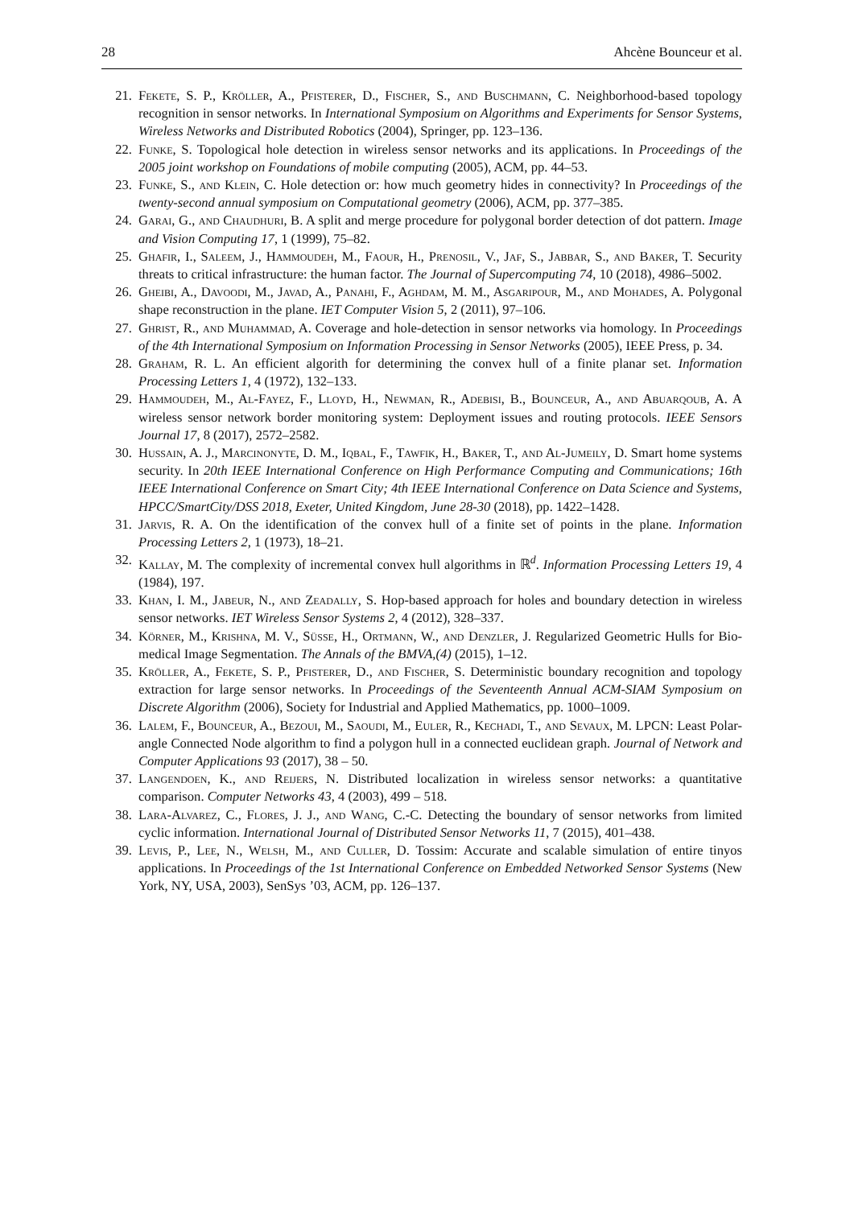28 Ahcène Bounceur et al.
21. Fekete, S. P., Kröller, A., Pfisterer, D., Fischer, S., and Buschmann, C. Neighborhood-based topology recognition in sensor networks. In International Symposium on Algorithms and Experiments for Sensor Systems, Wireless Networks and Distributed Robotics (2004), Springer, pp. 123–136.
22. Funke, S. Topological hole detection in wireless sensor networks and its applications. In Proceedings of the 2005 joint workshop on Foundations of mobile computing (2005), ACM, pp. 44–53.
23. Funke, S., and Klein, C. Hole detection or: how much geometry hides in connectivity? In Proceedings of the twenty-second annual symposium on Computational geometry (2006), ACM, pp. 377–385.
24. Garai, G., and Chaudhuri, B. A split and merge procedure for polygonal border detection of dot pattern. Image and Vision Computing 17, 1 (1999), 75–82.
25. Ghafir, I., Saleem, J., Hammoudeh, M., Faour, H., Prenosil, V., Jaf, S., Jabbar, S., and Baker, T. Security threats to critical infrastructure: the human factor. The Journal of Supercomputing 74, 10 (2018), 4986–5002.
26. Gheibi, A., Davoodi, M., Javad, A., Panahi, F., Aghdam, M. M., Asgaripour, M., and Mohades, A. Polygonal shape reconstruction in the plane. IET Computer Vision 5, 2 (2011), 97–106.
27. Ghrist, R., and Muhammad, A. Coverage and hole-detection in sensor networks via homology. In Proceedings of the 4th International Symposium on Information Processing in Sensor Networks (2005), IEEE Press, p. 34.
28. Graham, R. L. An efficient algorith for determining the convex hull of a finite planar set. Information Processing Letters 1, 4 (1972), 132–133.
29. Hammoudeh, M., Al-Fayez, F., Lloyd, H., Newman, R., Adebisi, B., Bounceur, A., and Abuarqoub, A. A wireless sensor network border monitoring system: Deployment issues and routing protocols. IEEE Sensors Journal 17, 8 (2017), 2572–2582.
30. Hussain, A. J., Marcinonyte, D. M., Iqbal, F., Tawfik, H., Baker, T., and Al-Jumeily, D. Smart home systems security. In 20th IEEE International Conference on High Performance Computing and Communications; 16th IEEE International Conference on Smart City; 4th IEEE International Conference on Data Science and Systems, HPCC/SmartCity/DSS 2018, Exeter, United Kingdom, June 28-30 (2018), pp. 1422–1428.
31. Jarvis, R. A. On the identification of the convex hull of a finite set of points in the plane. Information Processing Letters 2, 1 (1973), 18–21.
32. Kallay, M. The complexity of incremental convex hull algorithms in ℝ<sup>d</sup>. Information Processing Letters 19, 4 (1984), 197.
33. Khan, I. M., Jabeur, N., and Zeadally, S. Hop-based approach for holes and boundary detection in wireless sensor networks. IET Wireless Sensor Systems 2, 4 (2012), 328–337.
34. Körner, M., Krishna, M. V., Süsse, H., Ortmann, W., and Denzler, J. Regularized Geometric Hulls for Bio-medical Image Segmentation. The Annals of the BMVA,(4) (2015), 1–12.
35. Kröller, A., Fekete, S. P., Pfisterer, D., and Fischer, S. Deterministic boundary recognition and topology extraction for large sensor networks. In Proceedings of the Seventeenth Annual ACM-SIAM Symposium on Discrete Algorithm (2006), Society for Industrial and Applied Mathematics, pp. 1000–1009.
36. Lalem, F., Bounceur, A., Bezoui, M., Saoudi, M., Euler, R., Kechadi, T., and Sevaux, M. LPCN: Least Polar-angle Connected Node algorithm to find a polygon hull in a connected euclidean graph. Journal of Network and Computer Applications 93 (2017), 38 – 50.
37. Langendoen, K., and Reijers, N. Distributed localization in wireless sensor networks: a quantitative comparison. Computer Networks 43, 4 (2003), 499 – 518.
38. Lara-Alvarez, C., Flores, J. J., and Wang, C.-C. Detecting the boundary of sensor networks from limited cyclic information. International Journal of Distributed Sensor Networks 11, 7 (2015), 401–438.
39. Levis, P., Lee, N., Welsh, M., and Culler, D. Tossim: Accurate and scalable simulation of entire tinyos applications. In Proceedings of the 1st International Conference on Embedded Networked Sensor Systems (New York, NY, USA, 2003), SenSys ’03, ACM, pp. 126–137.